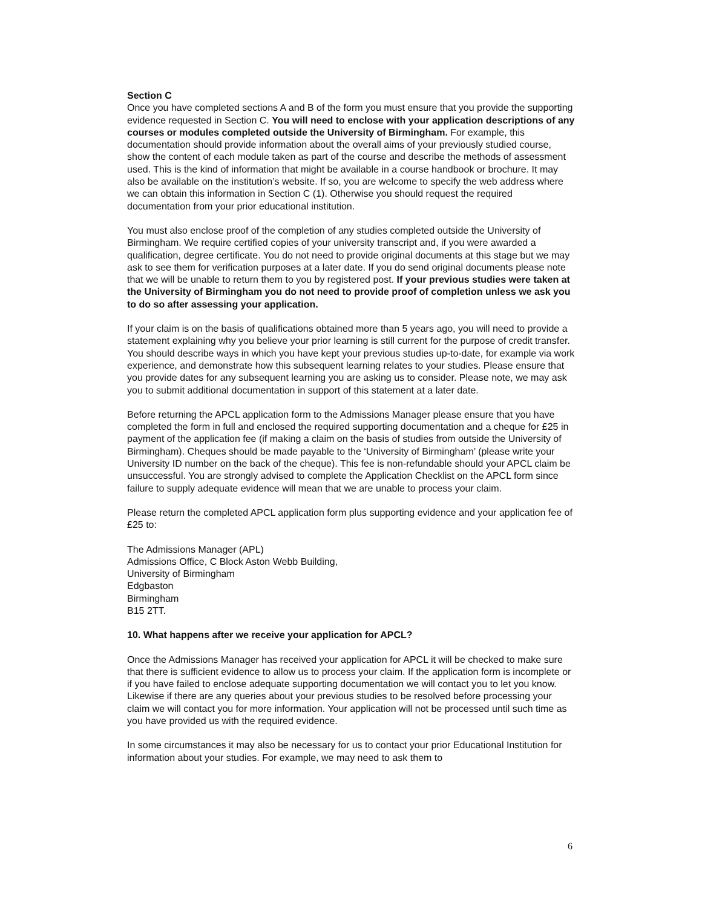Section C
Once you have completed sections A and B of the form you must ensure that you provide the supporting evidence requested in Section C. You will need to enclose with your application descriptions of any courses or modules completed outside the University of Birmingham. For example, this documentation should provide information about the overall aims of your previously studied course, show the content of each module taken as part of the course and describe the methods of assessment used. This is the kind of information that might be available in a course handbook or brochure. It may also be available on the institution’s website. If so, you are welcome to specify the web address where we can obtain this information in Section C (1). Otherwise you should request the required documentation from your prior educational institution.
You must also enclose proof of the completion of any studies completed outside the University of Birmingham. We require certified copies of your university transcript and, if you were awarded a qualification, degree certificate. You do not need to provide original documents at this stage but we may ask to see them for verification purposes at a later date. If you do send original documents please note that we will be unable to return them to you by registered post. If your previous studies were taken at the University of Birmingham you do not need to provide proof of completion unless we ask you to do so after assessing your application.
If your claim is on the basis of qualifications obtained more than 5 years ago, you will need to provide a statement explaining why you believe your prior learning is still current for the purpose of credit transfer. You should describe ways in which you have kept your previous studies up-to-date, for example via work experience, and demonstrate how this subsequent learning relates to your studies. Please ensure that you provide dates for any subsequent learning you are asking us to consider. Please note, we may ask you to submit additional documentation in support of this statement at a later date.
Before returning the APCL application form to the Admissions Manager please ensure that you have completed the form in full and enclosed the required supporting documentation and a cheque for £25 in payment of the application fee (if making a claim on the basis of studies from outside the University of Birmingham). Cheques should be made payable to the ‘University of Birmingham’ (please write your University ID number on the back of the cheque). This fee is non-refundable should your APCL claim be unsuccessful. You are strongly advised to complete the Application Checklist on the APCL form since failure to supply adequate evidence will mean that we are unable to process your claim.
Please return the completed APCL application form plus supporting evidence and your application fee of £25 to:
The Admissions Manager (APL)
Admissions Office, C Block Aston Webb Building,
University of Birmingham
Edgbaston
Birmingham
B15 2TT.
10. What happens after we receive your application for APCL?
Once the Admissions Manager has received your application for APCL it will be checked to make sure that there is sufficient evidence to allow us to process your claim. If the application form is incomplete or if you have failed to enclose adequate supporting documentation we will contact you to let you know. Likewise if there are any queries about your previous studies to be resolved before processing your claim we will contact you for more information. Your application will not be processed until such time as you have provided us with the required evidence.
In some circumstances it may also be necessary for us to contact your prior Educational Institution for information about your studies. For example, we may need to ask them to
6